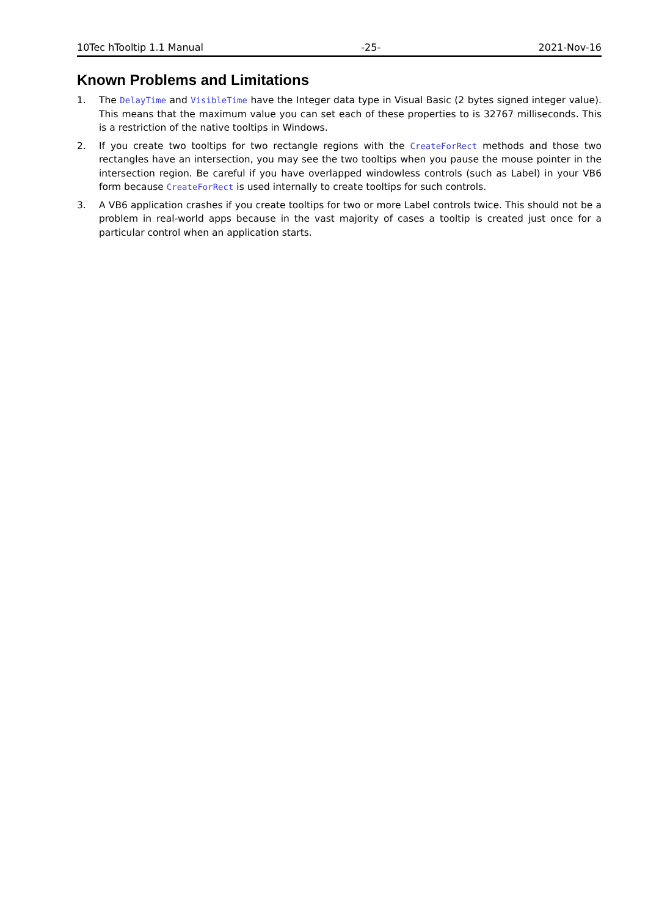10Tec hTooltip 1.1 Manual -25- 2021-Nov-16
Known Problems and Limitations
1. The DelayTime and VisibleTime have the Integer data type in Visual Basic (2 bytes signed integer value). This means that the maximum value you can set each of these properties to is 32767 milliseconds. This is a restriction of the native tooltips in Windows.
2. If you create two tooltips for two rectangle regions with the CreateForRect methods and those two rectangles have an intersection, you may see the two tooltips when you pause the mouse pointer in the intersection region. Be careful if you have overlapped windowless controls (such as Label) in your VB6 form because CreateForRect is used internally to create tooltips for such controls.
3. A VB6 application crashes if you create tooltips for two or more Label controls twice. This should not be a problem in real-world apps because in the vast majority of cases a tooltip is created just once for a particular control when an application starts.